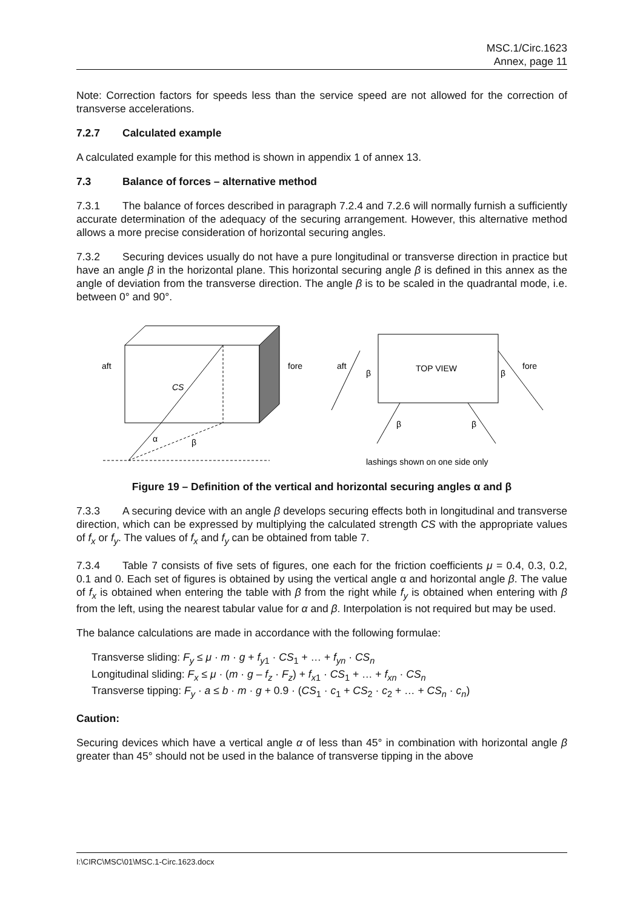MSC.1/Circ.1623
Annex, page 11
Note: Correction factors for speeds less than the service speed are not allowed for the correction of transverse accelerations.
7.2.7 Calculated example
A calculated example for this method is shown in appendix 1 of annex 13.
7.3 Balance of forces – alternative method
7.3.1 The balance of forces described in paragraph 7.2.4 and 7.2.6 will normally furnish a sufficiently accurate determination of the adequacy of the securing arrangement. However, this alternative method allows a more precise consideration of horizontal securing angles.
7.3.2 Securing devices usually do not have a pure longitudinal or transverse direction in practice but have an angle β in the horizontal plane. This horizontal securing angle β is defined in this annex as the angle of deviation from the transverse direction. The angle β is to be scaled in the quadrantal mode, i.e. between 0° and 90°.
aft
fore
CS
α
β
TOP VIEW
aft
fore
β
β
β
β
lashings shown on one side only
Figure 19 – Definition of the vertical and horizontal securing angles α and β
7.3.3 A securing device with an angle β develops securing effects both in longitudinal and transverse direction, which can be expressed by multiplying the calculated strength CS with the appropriate values of f<sub>x</sub> or f<sub>y</sub>. The values of f<sub>x</sub> and f<sub>y</sub> can be obtained from table 7.
7.3.4 Table 7 consists of five sets of figures, one each for the friction coefficients μ = 0.4, 0.3, 0.2, 0.1 and 0. Each set of figures is obtained by using the vertical angle α and horizontal angle β. The value of f<sub>x</sub> is obtained when entering the table with β from the right while f<sub>y</sub> is obtained when entering with β from the left, using the nearest tabular value for α and β. Interpolation is not required but may be used.
The balance calculations are made in accordance with the following formulae:
Transverse sliding: F<sub>y</sub> ≤ μ · m · g + f<sub>y1</sub> · CS<sub>1</sub> + … + f<sub>yn</sub> · CS<sub>n</sub>
Longitudinal sliding: F<sub>x</sub> ≤ μ · (m · g – f<sub>z</sub> · F<sub>z</sub>) + f<sub>x1</sub> · CS<sub>1</sub> + … + f<sub>xn</sub> · CS<sub>n</sub>
Transverse tipping: F<sub>y</sub> · a ≤ b · m · g + 0.9 · (CS<sub>1</sub> · c<sub>1</sub> + CS<sub>2</sub> · c<sub>2</sub> + … + CS<sub>n</sub> · c<sub>n</sub>)
Caution:
Securing devices which have a vertical angle α of less than 45° in combination with horizontal angle β greater than 45° should not be used in the balance of transverse tipping in the above
I:\CIRC\MSC\01\MSC.1-Circ.1623.docx